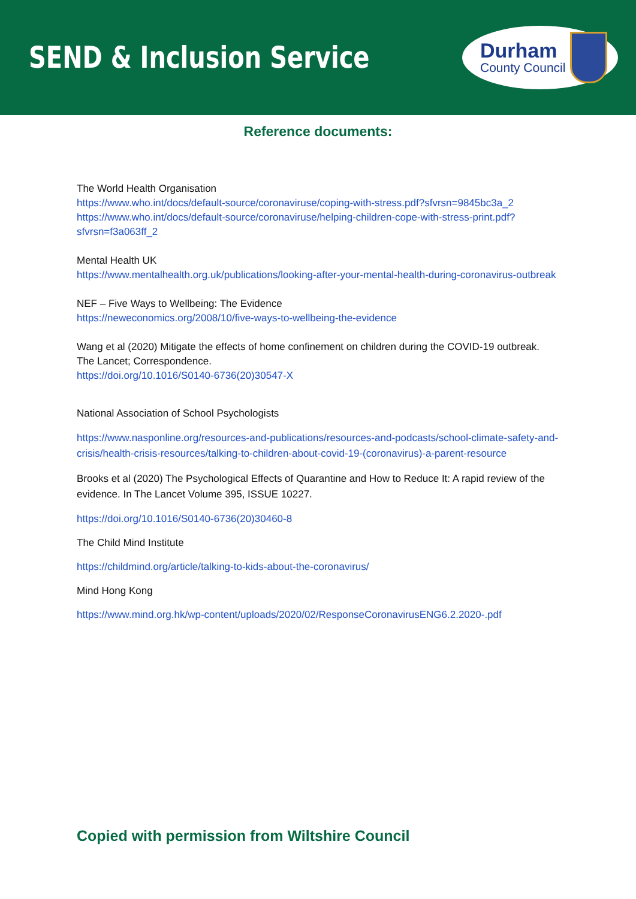SEND & Inclusion Service
Durham
County Council
Reference documents:
The World Health Organisation
https://www.who.int/docs/default-source/coronaviruse/coping-with-stress.pdf?sfvrsn=9845bc3a_2
https://www.who.int/docs/default-source/coronaviruse/helping-children-cope-with-stress-print.pdf?sfvrsn=f3a063ff_2
Mental Health UK
https://www.mentalhealth.org.uk/publications/looking-after-your-mental-health-during-coronavirus-outbreak
NEF – Five Ways to Wellbeing: The Evidence
https://neweconomics.org/2008/10/five-ways-to-wellbeing-the-evidence
Wang et al (2020) Mitigate the effects of home confinement on children during the COVID-19 outbreak. The Lancet; Correspondence.
https://doi.org/10.1016/S0140-6736(20)30547-X
National Association of School Psychologists
https://www.nasponline.org/resources-and-publications/resources-and-podcasts/school-climate-safety-and-crisis/health-crisis-resources/talking-to-children-about-covid-19-(coronavirus)-a-parent-resource
Brooks et al (2020) The Psychological Effects of Quarantine and How to Reduce It: A rapid review of the evidence. In The Lancet Volume 395, ISSUE 10227.
https://doi.org/10.1016/S0140-6736(20)30460-8
The Child Mind Institute
https://childmind.org/article/talking-to-kids-about-the-coronavirus/
Mind Hong Kong
https://www.mind.org.hk/wp-content/uploads/2020/02/ResponseCoronavirusENG6.2.2020-.pdf
Copied with permission from Wiltshire Council